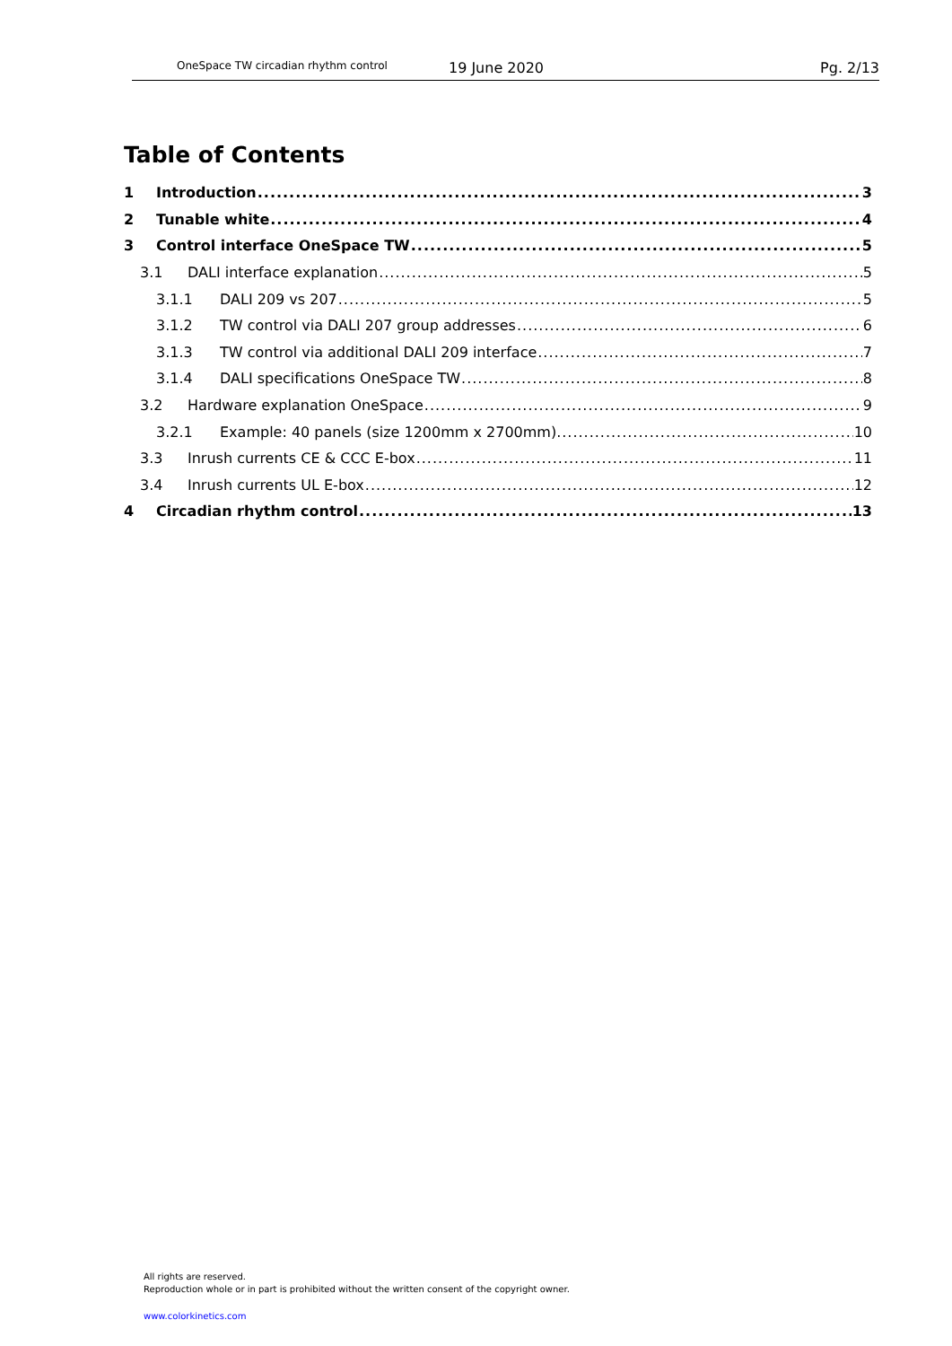OneSpace TW circadian rhythm control 19 June 2020 Pg. 2/13
Table of Contents
1 Introduction 3
2 Tunable white 4
3 Control interface OneSpace TW 5
3.1 DALI interface explanation 5
3.1.1 DALI 209 vs 207 5
3.1.2 TW control via DALI 207 group addresses 6
3.1.3 TW control via additional DALI 209 interface 7
3.1.4 DALI specifications OneSpace TW 8
3.2 Hardware explanation OneSpace 9
3.2.1 Example: 40 panels (size 1200mm x 2700mm). 10
3.3 Inrush currents CE & CCC E-box 11
3.4 Inrush currents UL E-box 12
4 Circadian rhythm control 13
All rights are reserved.
Reproduction whole or in part is prohibited without the written consent of the copyright owner.
www.colorkinetics.com